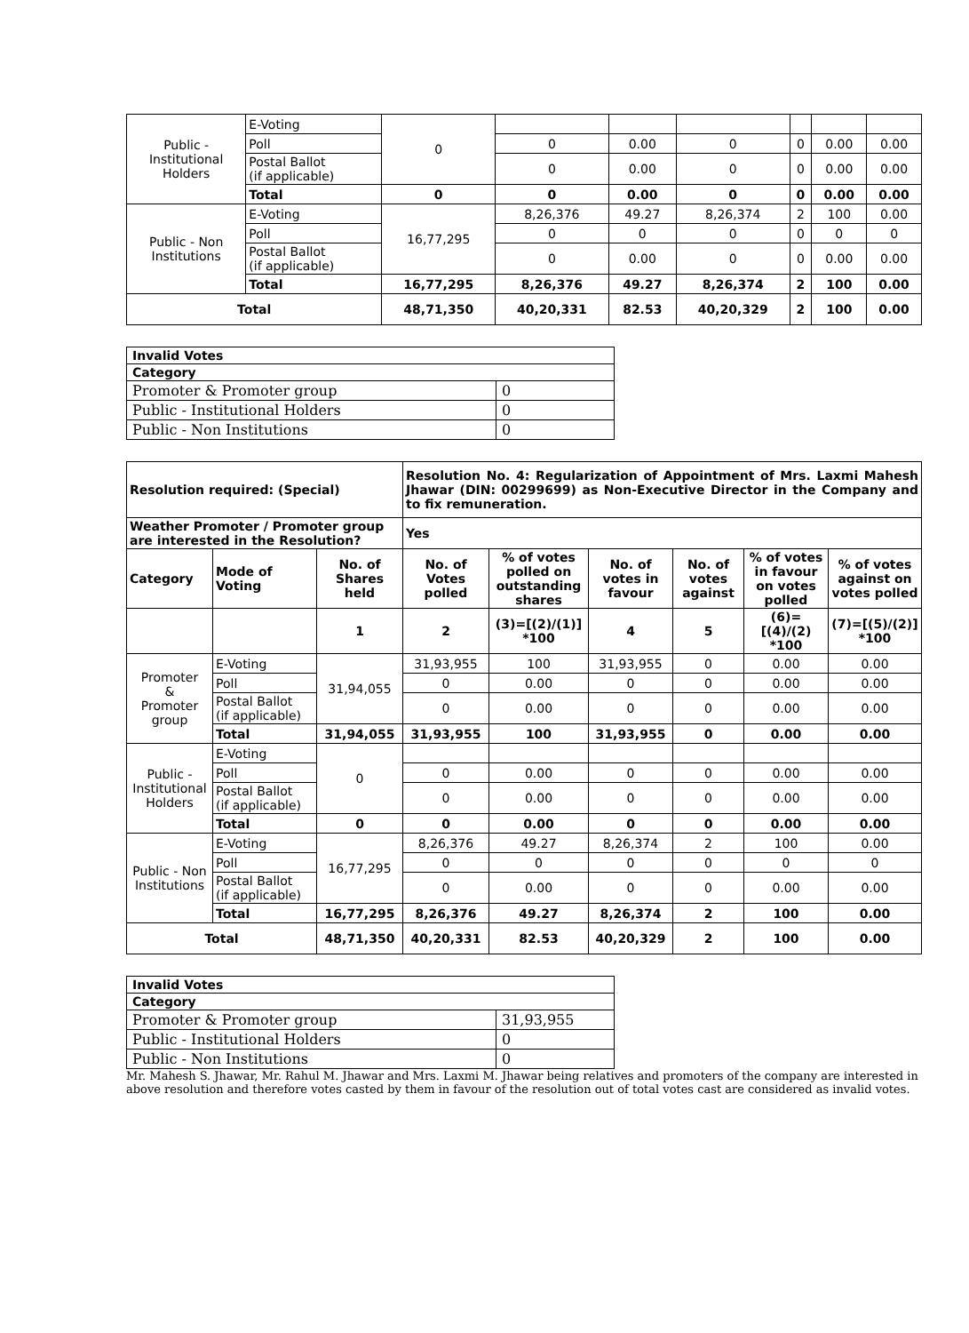| Public - Institutional Holders | E-Voting | 0 | | | | | | |
| | Poll | | 0 | 0.00 | 0 | 0 | 0.00 | 0.00 |
| | Postal Ballot (if applicable) | | 0 | 0.00 | 0 | 0 | 0.00 | 0.00 |
| | Total | 0 | 0 | 0.00 | 0 | 0 | 0.00 | 0.00 |
| Public - Non Institutions | E-Voting | 16,77,295 | 8,26,376 | 49.27 | 8,26,374 | 2 | 100 | 0.00 |
| | Poll | | 0 | 0 | 0 | 0 | 0 | 0 |
| | Postal Ballot (if applicable) | | 0 | 0.00 | 0 | 0 | 0.00 | 0.00 |
| | Total | 16,77,295 | 8,26,376 | 49.27 | 8,26,374 | 2 | 100 | 0.00 |
| Total | | 48,71,350 | 40,20,331 | 82.53 | 40,20,329 | 2 | 100 | 0.00 |
| Invalid Votes | |
| Category | |
| Promoter & Promoter group | 0 |
| Public - Institutional Holders | 0 |
| Public - Non Institutions | 0 |
| Resolution required: (Special) | | | Resolution No. 4: Regularization of Appointment of Mrs. Laxmi Mahesh Jhawar (DIN: 00299699) as Non-Executive Director in the Company and to fix remuneration. | | | | | |
| Weather Promoter / Promoter group are interested in the Resolution? | | | Yes | | | | | |
| Category | Mode of Voting | No. of Shares held | No. of Votes polled | % of votes polled on outstanding shares | No. of votes in favour | No. of votes against | % of votes in favour on votes polled | % of votes against on votes polled |
| | | 1 | 2 | (3)=[(2)/(1)] *100 | 4 | 5 | (6)=[(4)/(2) *100 | (7)=[(5)/(2)] *100 |
| Promoter & Promoter group | E-Voting | 31,94,055 | 31,93,955 | 100 | 31,93,955 | 0 | 0.00 | 0.00 |
| | Poll | | 0 | 0.00 | 0 | 0 | 0.00 | 0.00 |
| | Postal Ballot (if applicable) | | 0 | 0.00 | 0 | 0 | 0.00 | 0.00 |
| | Total | 31,94,055 | 31,93,955 | 100 | 31,93,955 | 0 | 0.00 | 0.00 |
| Public - Institutional Holders | E-Voting | 0 | | | | | | |
| | Poll | | 0 | 0.00 | 0 | 0 | 0.00 | 0.00 |
| | Postal Ballot (if applicable) | | 0 | 0.00 | 0 | 0 | 0.00 | 0.00 |
| | Total | 0 | 0 | 0.00 | 0 | 0 | 0.00 | 0.00 |
| Public - Non Institutions | E-Voting | 16,77,295 | 8,26,376 | 49.27 | 8,26,374 | 2 | 100 | 0.00 |
| | Poll | | 0 | 0 | 0 | 0 | 0 | 0 |
| | Postal Ballot (if applicable) | | 0 | 0.00 | 0 | 0 | 0.00 | 0.00 |
| | Total | 16,77,295 | 8,26,376 | 49.27 | 8,26,374 | 2 | 100 | 0.00 |
| Total | | 48,71,350 | 40,20,331 | 82.53 | 40,20,329 | 2 | 100 | 0.00 |
| Invalid Votes | |
| Category | |
| Promoter & Promoter group | 31,93,955 |
| Public - Institutional Holders | 0 |
| Public - Non Institutions | 0 |
Mr. Mahesh S. Jhawar, Mr. Rahul M. Jhawar and Mrs. Laxmi M. Jhawar being relatives and promoters of the company are interested in above resolution and therefore votes casted by them in favour of the resolution out of total votes cast are considered as invalid votes.